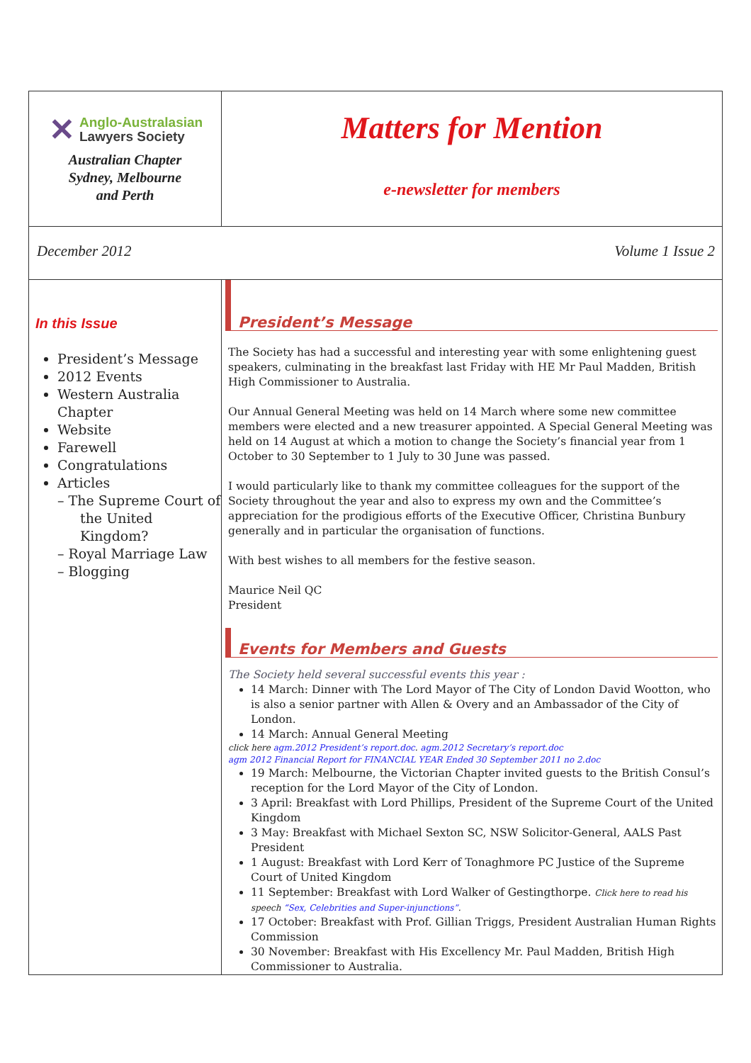✕ Anglo-Australasian
Lawyers Society
Australian Chapter
Sydney, Melbourne
and Perth
Matters for Mention
e-newsletter for members
December 2012 Volume 1 Issue 2
In this Issue
President’s Message
2012 Events
Western Australia Chapter
Website
Farewell
Congratulations
Articles
– The Supreme Court of the United Kingdom?
– Royal Marriage Law
– Blogging
President’s Message
The Society has had a successful and interesting year with some enlightening guest speakers, culminating in the breakfast last Friday with HE Mr Paul Madden, British High Commissioner to Australia.
Our Annual General Meeting was held on 14 March where some new committee members were elected and a new treasurer appointed. A Special General Meeting was held on 14 August at which a motion to change the Society’s financial year from 1 October to 30 September to 1 July to 30 June was passed.
I would particularly like to thank my committee colleagues for the support of the Society throughout the year and also to express my own and the Committee’s appreciation for the prodigious efforts of the Executive Officer, Christina Bunbury generally and in particular the organisation of functions.
With best wishes to all members for the festive season.
Maurice Neil QC
President
Events for Members and Guests
The Society held several successful events this year :
14 March: Dinner with The Lord Mayor of The City of London David Wootton, who is also a senior partner with Allen & Overy and an Ambassador of the City of London.
14 March: Annual General Meeting
click here agm.2012 President’s report.doc. agm.2012 Secretary’s report.doc
agm 2012 Financial Report for FINANCIAL YEAR Ended 30 September 2011 no 2.doc
19 March: Melbourne, the Victorian Chapter invited guests to the British Consul’s reception for the Lord Mayor of the City of London.
3 April: Breakfast with Lord Phillips, President of the Supreme Court of the United Kingdom
3 May: Breakfast with Michael Sexton SC, NSW Solicitor-General, AALS Past President
1 August: Breakfast with Lord Kerr of Tonaghmore PC Justice of the Supreme Court of United Kingdom
11 September: Breakfast with Lord Walker of Gestingthorpe. Click here to read his speech “Sex, Celebrities and Super-injunctions”.
17 October: Breakfast with Prof. Gillian Triggs, President Australian Human Rights Commission
30 November: Breakfast with His Excellency Mr. Paul Madden, British High Commissioner to Australia.